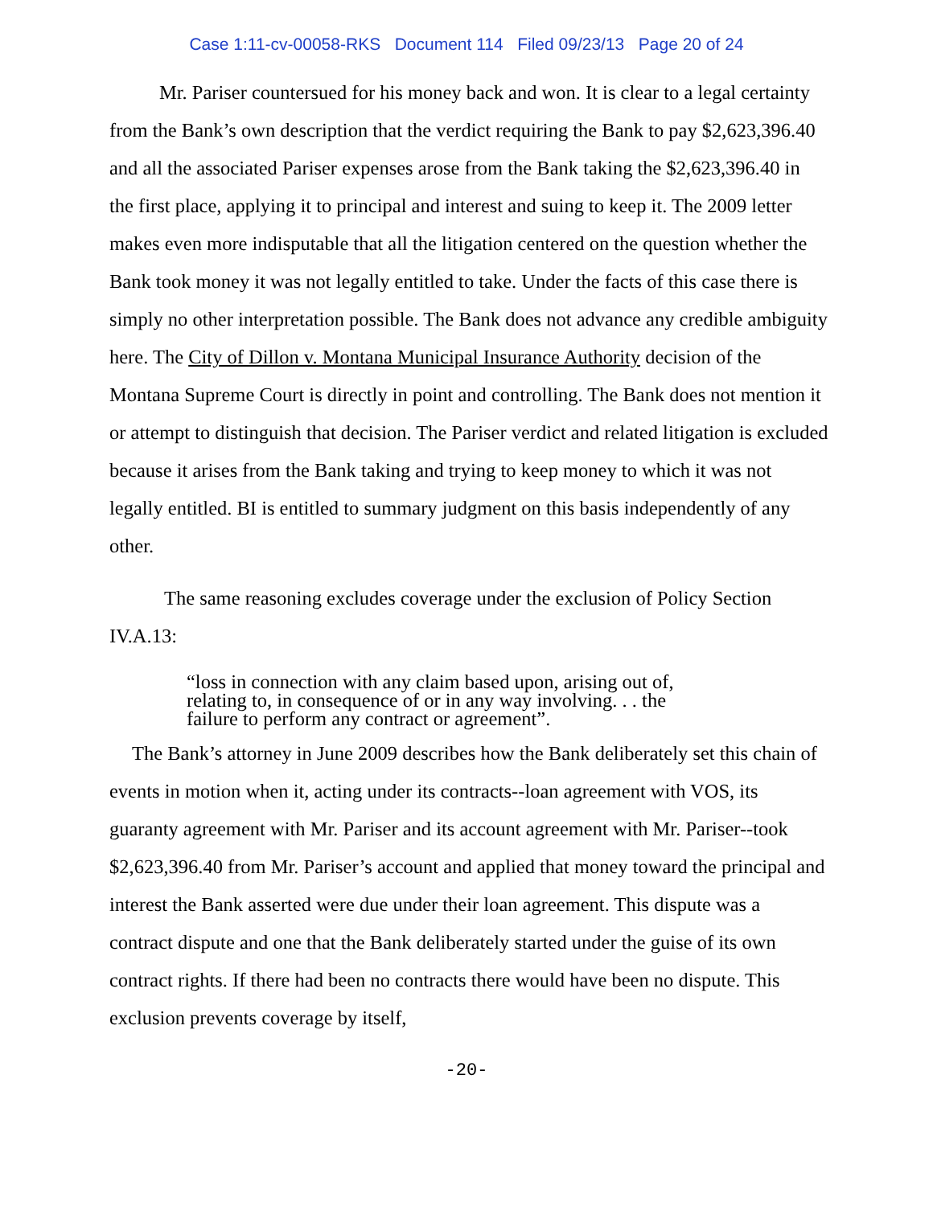Case 1:11-cv-00058-RKS Document 114 Filed 09/23/13 Page 20 of 24
Mr. Pariser countersued for his money back and won. It is clear to a legal certainty from the Bank’s own description that the verdict requiring the Bank to pay $2,623,396.40 and all the associated Pariser expenses arose from the Bank taking the $2,623,396.40 in the first place, applying it to principal and interest and suing to keep it. The 2009 letter makes even more indisputable that all the litigation centered on the question whether the Bank took money it was not legally entitled to take. Under the facts of this case there is simply no other interpretation possible. The Bank does not advance any credible ambiguity here. The City of Dillon v. Montana Municipal Insurance Authority decision of the Montana Supreme Court is directly in point and controlling. The Bank does not mention it or attempt to distinguish that decision. The Pariser verdict and related litigation is excluded because it arises from the Bank taking and trying to keep money to which it was not legally entitled. BI is entitled to summary judgment on this basis independently of any other.
The same reasoning excludes coverage under the exclusion of Policy Section IV.A.13:
“loss in connection with any claim based upon, arising out of, relating to, in consequence of or in any way involving. . . the failure to perform any contract or agreement”.
The Bank’s attorney in June 2009 describes how the Bank deliberately set this chain of events in motion when it, acting under its contracts--loan agreement with VOS, its guaranty agreement with Mr. Pariser and its account agreement with Mr. Pariser--took $2,623,396.40 from Mr. Pariser’s account and applied that money toward the principal and interest the Bank asserted were due under their loan agreement. This dispute was a contract dispute and one that the Bank deliberately started under the guise of its own contract rights. If there had been no contracts there would have been no dispute. This exclusion prevents coverage by itself,
-20-